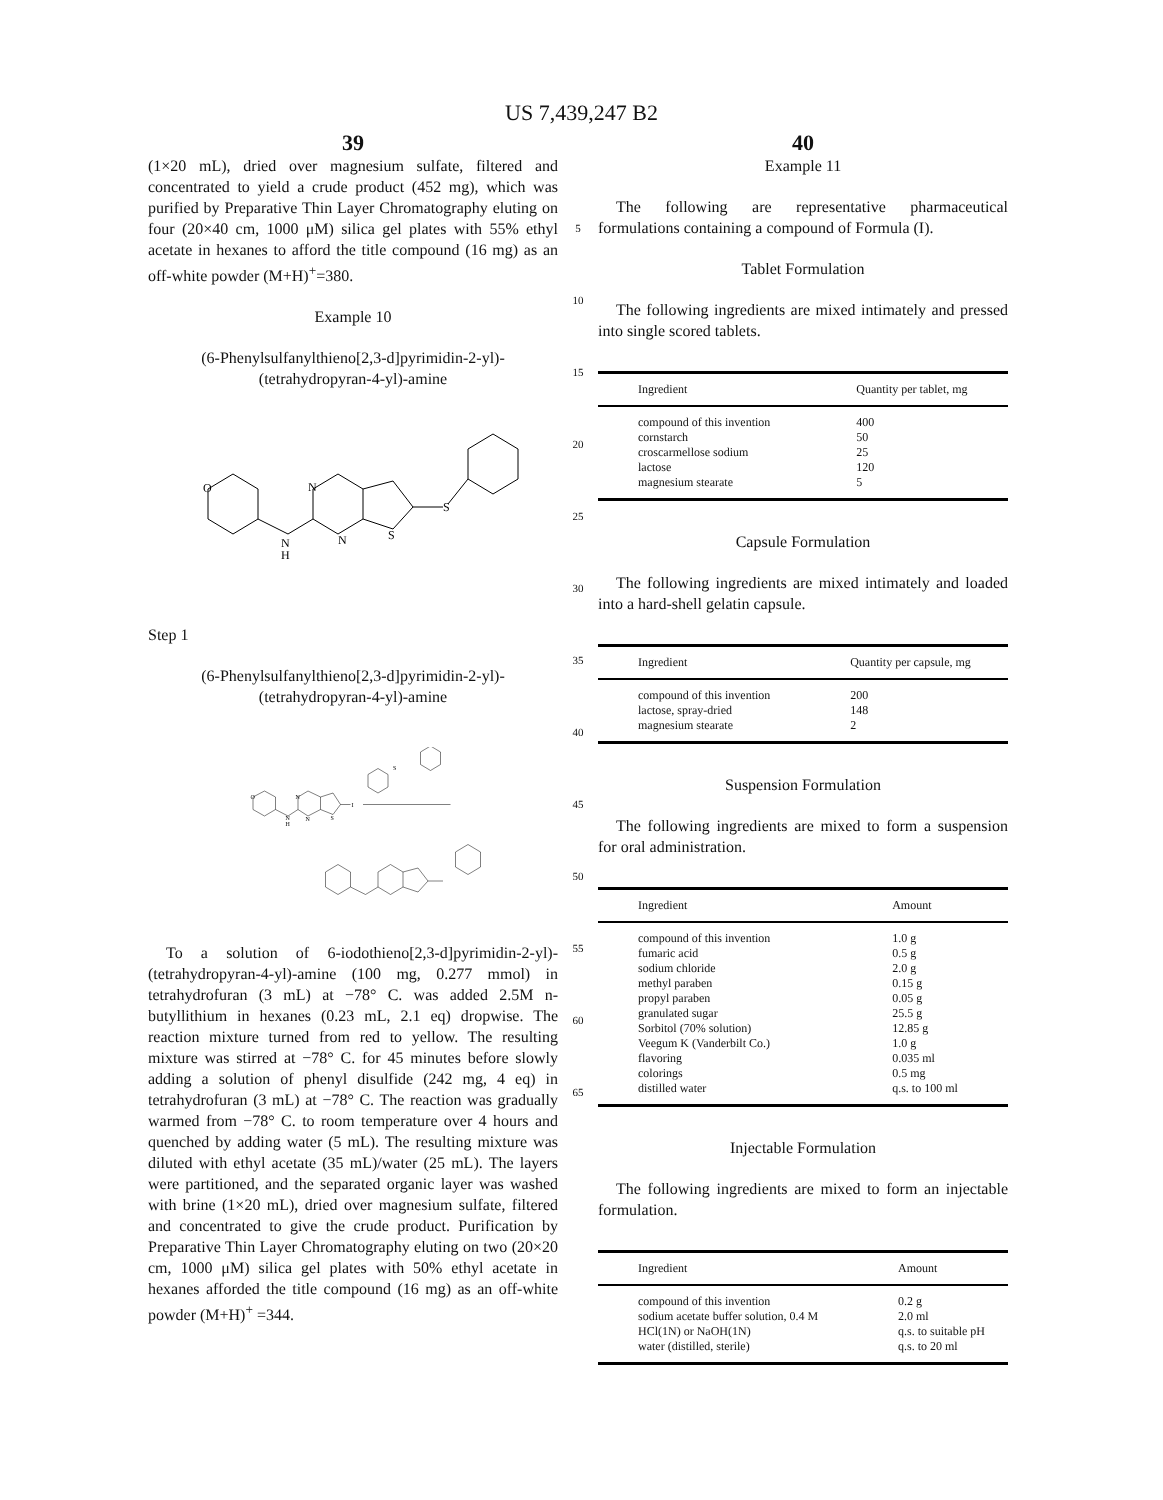US 7,439,247 B2
39
(1×20 mL), dried over magnesium sulfate, filtered and concentrated to yield a crude product (452 mg), which was purified by Preparative Thin Layer Chromatography eluting on four (20×40 cm, 1000 μM) silica gel plates with 55% ethyl acetate in hexanes to afford the title compound (16 mg) as an off-white powder (M+H)<sup>+</sup>=380.
Example 10
(6-Phenylsulfanylthieno[2,3-d]pyrimidin-2-yl)-(tetrahydropyran-4-yl)-amine
O
N
N
S
S
N
H
Step 1
(6-Phenylsulfanylthieno[2,3-d]pyrimidin-2-yl)-(tetrahydropyran-4-yl)-amine
O
N
N
S
I
S
N
H
To a solution of 6-iodothieno[2,3-d]pyrimidin-2-yl)-(tetrahydropyran-4-yl)-amine (100 mg, 0.277 mmol) in tetrahydrofuran (3 mL) at −78° C. was added 2.5M n-butyllithium in hexanes (0.23 mL, 2.1 eq) dropwise. The reaction mixture turned from red to yellow. The resulting mixture was stirred at −78° C. for 45 minutes before slowly adding a solution of phenyl disulfide (242 mg, 4 eq) in tetrahydrofuran (3 mL) at −78° C. The reaction was gradually warmed from −78° C. to room temperature over 4 hours and quenched by adding water (5 mL). The resulting mixture was diluted with ethyl acetate (35 mL)/water (25 mL). The layers were partitioned, and the separated organic layer was washed with brine (1×20 mL), dried over magnesium sulfate, filtered and concentrated to give the crude product. Purification by Preparative Thin Layer Chromatography eluting on two (20×20 cm, 1000 μM) silica gel plates with 50% ethyl acetate in hexanes afforded the title compound (16 mg) as an off-white powder (M+H)<sup>+</sup> =344.
5
10
15
20
25
30
35
40
45
50
55
60
65
40
Example 11
The following are representative pharmaceutical formulations containing a compound of Formula (I).
Tablet Formulation
The following ingredients are mixed intimately and pressed into single scored tablets.
| Ingredient | Quantity per tablet, mg |
| --- | --- |
| compound of this invention | 400 |
| cornstarch | 50 |
| croscarmellose sodium | 25 |
| lactose | 120 |
| magnesium stearate | 5 |
Capsule Formulation
The following ingredients are mixed intimately and loaded into a hard-shell gelatin capsule.
| Ingredient | Quantity per capsule, mg |
| --- | --- |
| compound of this invention | 200 |
| lactose, spray-dried | 148 |
| magnesium stearate | 2 |
Suspension Formulation
The following ingredients are mixed to form a suspension for oral administration.
| Ingredient | Amount |
| --- | --- |
| compound of this invention | 1.0 g |
| fumaric acid | 0.5 g |
| sodium chloride | 2.0 g |
| methyl paraben | 0.15 g |
| propyl paraben | 0.05 g |
| granulated sugar | 25.5 g |
| Sorbitol (70% solution) | 12.85 g |
| Veegum K (Vanderbilt Co.) | 1.0 g |
| flavoring | 0.035 ml |
| colorings | 0.5 mg |
| distilled water | q.s. to 100 ml |
Injectable Formulation
The following ingredients are mixed to form an injectable formulation.
| Ingredient | Amount |
| --- | --- |
| compound of this invention | 0.2 g |
| sodium acetate buffer solution, 0.4 M | 2.0 ml |
| HCl(1N) or NaOH(1N) | q.s. to suitable pH |
| water (distilled, sterile) | q.s. to 20 ml |